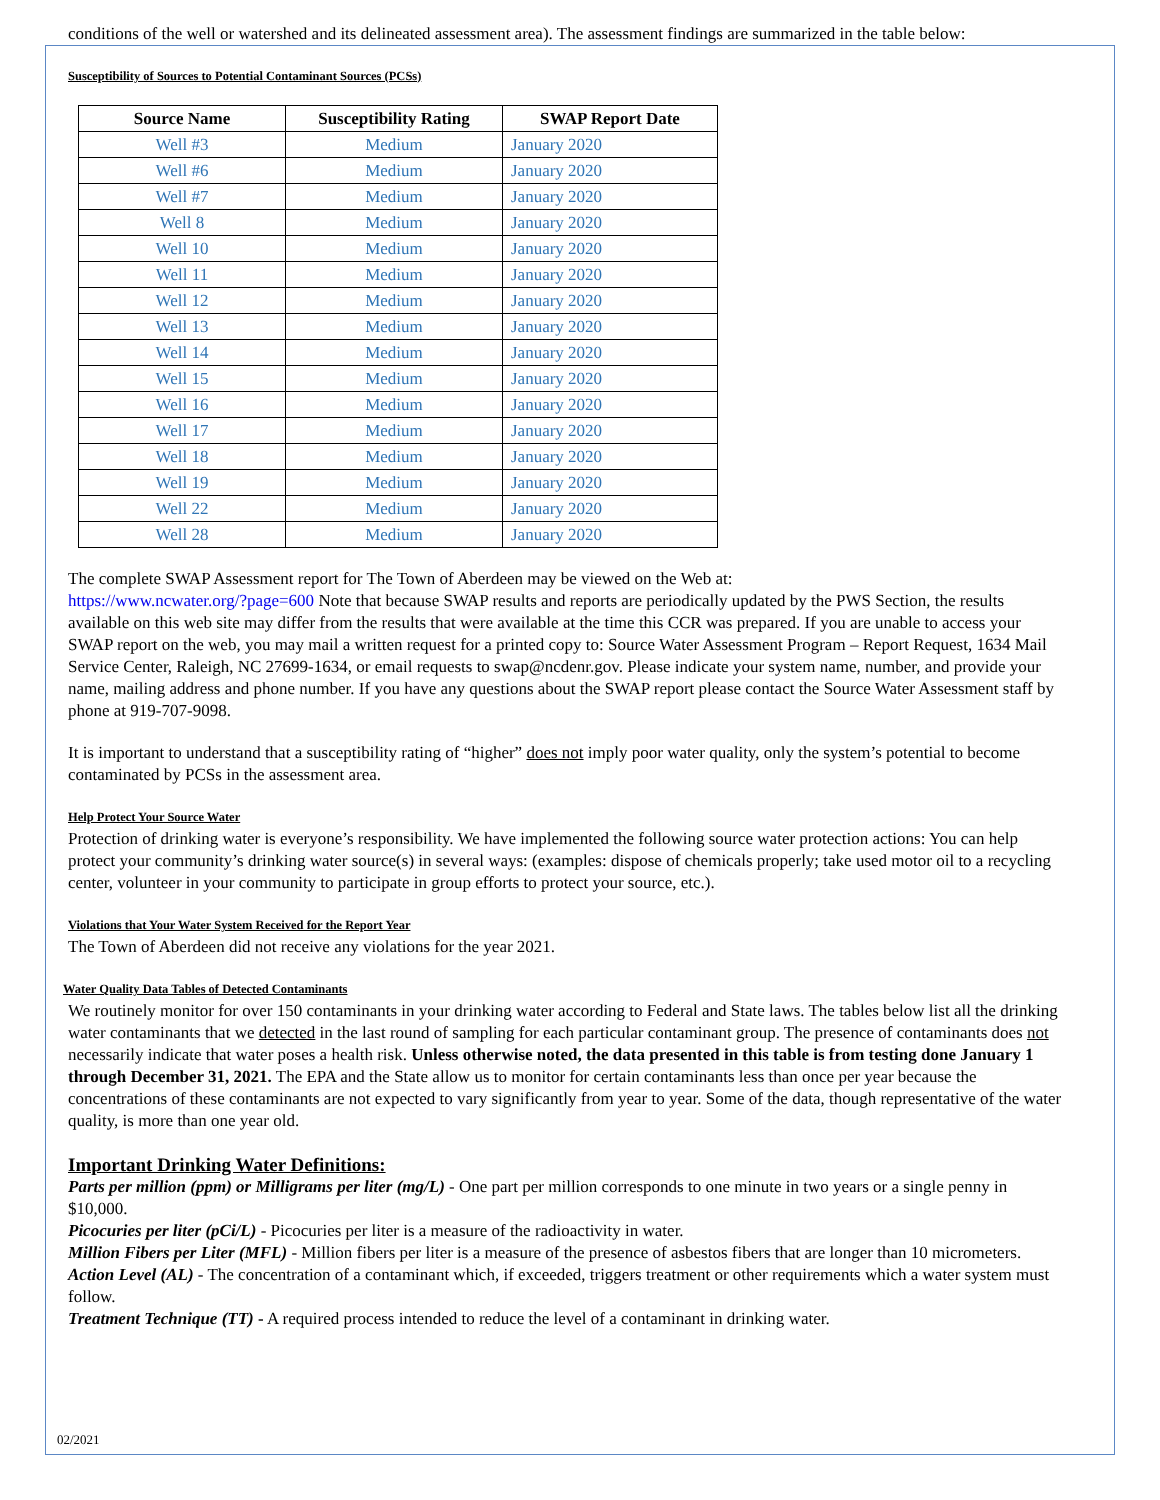conditions of the well or watershed and its delineated assessment area). The assessment findings are summarized in the table below:
Susceptibility of Sources to Potential Contaminant Sources (PCSs)
| Source Name | Susceptibility Rating | SWAP Report Date |
| --- | --- | --- |
| Well #3 | Medium | January 2020 |
| Well #6 | Medium | January 2020 |
| Well #7 | Medium | January 2020 |
| Well 8 | Medium | January 2020 |
| Well 10 | Medium | January 2020 |
| Well 11 | Medium | January 2020 |
| Well 12 | Medium | January 2020 |
| Well 13 | Medium | January 2020 |
| Well 14 | Medium | January 2020 |
| Well 15 | Medium | January 2020 |
| Well 16 | Medium | January 2020 |
| Well 17 | Medium | January 2020 |
| Well 18 | Medium | January 2020 |
| Well 19 | Medium | January 2020 |
| Well 22 | Medium | January 2020 |
| Well 28 | Medium | January 2020 |
The complete SWAP Assessment report for The Town of Aberdeen may be viewed on the Web at:
https://www.ncwater.org/?page=600 Note that because SWAP results and reports are periodically updated by the PWS Section, the results available on this web site may differ from the results that were available at the time this CCR was prepared. If you are unable to access your SWAP report on the web, you may mail a written request for a printed copy to: Source Water Assessment Program – Report Request, 1634 Mail Service Center, Raleigh, NC 27699-1634, or email requests to swap@ncdenr.gov. Please indicate your system name, number, and provide your name, mailing address and phone number. If you have any questions about the SWAP report please contact the Source Water Assessment staff by phone at 919-707-9098.
It is important to understand that a susceptibility rating of “higher” does not imply poor water quality, only the system’s potential to become contaminated by PCSs in the assessment area.
Help Protect Your Source Water
Protection of drinking water is everyone’s responsibility. We have implemented the following source water protection actions: You can help protect your community’s drinking water source(s) in several ways: (examples: dispose of chemicals properly; take used motor oil to a recycling center, volunteer in your community to participate in group efforts to protect your source, etc.).
Violations that Your Water System Received for the Report Year
The Town of Aberdeen did not receive any violations for the year 2021.
Water Quality Data Tables of Detected Contaminants
We routinely monitor for over 150 contaminants in your drinking water according to Federal and State laws. The tables below list all the drinking water contaminants that we detected in the last round of sampling for each particular contaminant group. The presence of contaminants does not necessarily indicate that water poses a health risk. Unless otherwise noted, the data presented in this table is from testing done January 1 through December 31, 2021. The EPA and the State allow us to monitor for certain contaminants less than once per year because the concentrations of these contaminants are not expected to vary significantly from year to year. Some of the data, though representative of the water quality, is more than one year old.
Important Drinking Water Definitions:
Parts per million (ppm) or Milligrams per liter (mg/L) - One part per million corresponds to one minute in two years or a single penny in $10,000.
Picocuries per liter (pCi/L) - Picocuries per liter is a measure of the radioactivity in water.
Million Fibers per Liter (MFL) - Million fibers per liter is a measure of the presence of asbestos fibers that are longer than 10 micrometers.
Action Level (AL) - The concentration of a contaminant which, if exceeded, triggers treatment or other requirements which a water system must follow.
Treatment Technique (TT) - A required process intended to reduce the level of a contaminant in drinking water.
02/2021